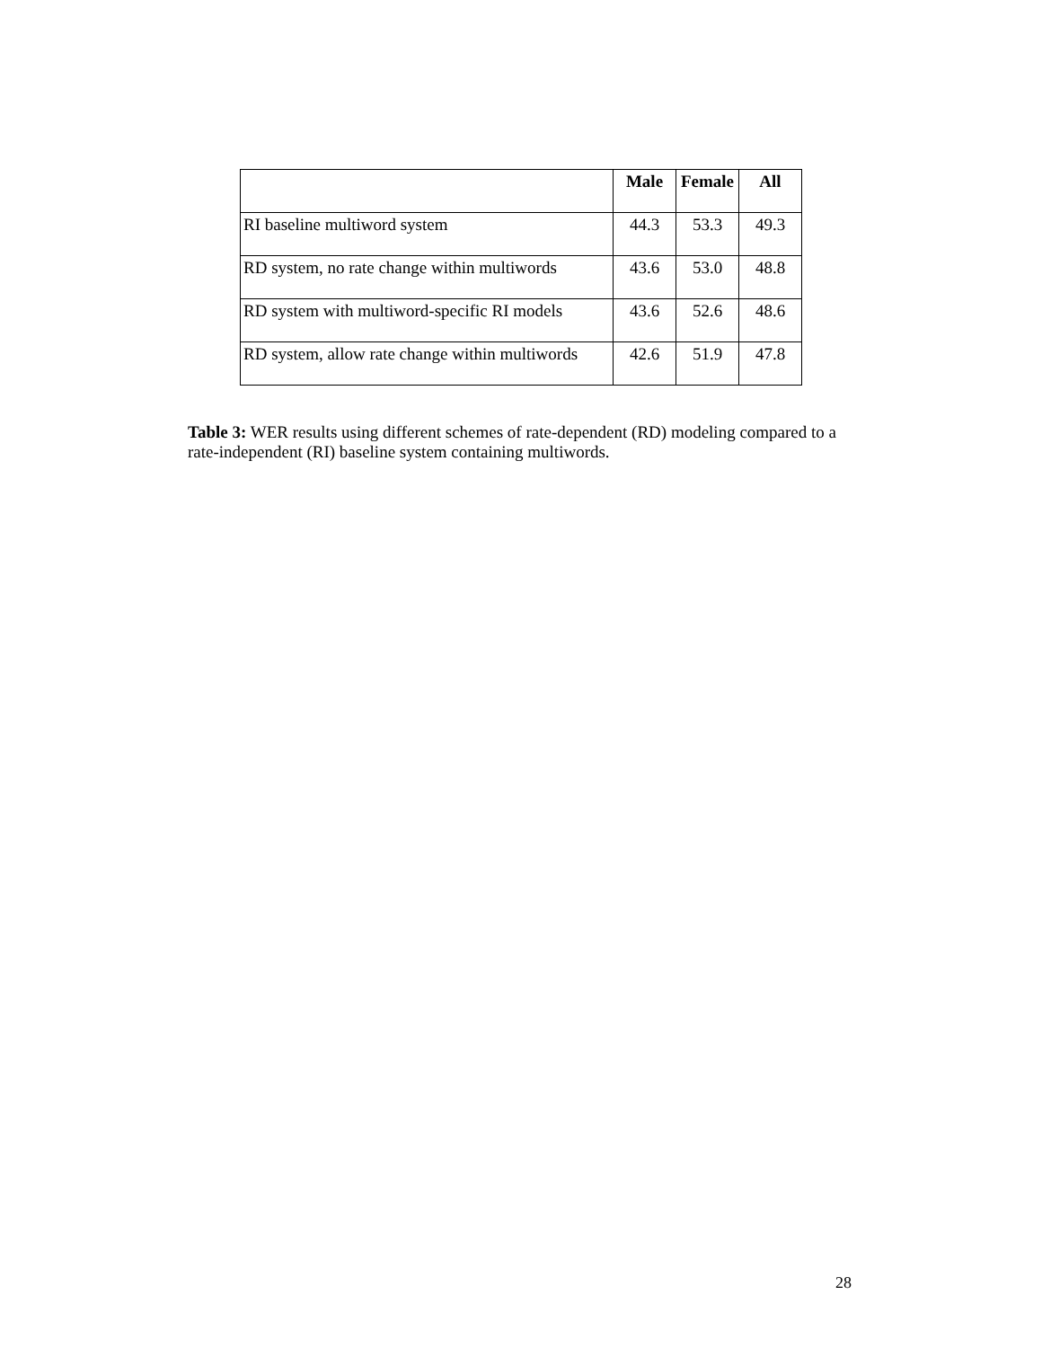| | Male | Female | All |
| --- | --- | --- | --- |
| RI baseline multiword system | 44.3 | 53.3 | 49.3 |
| RD system, no rate change within multiwords | 43.6 | 53.0 | 48.8 |
| RD system with multiword-specific RI models | 43.6 | 52.6 | 48.6 |
| RD system, allow rate change within multiwords | 42.6 | 51.9 | 47.8 |
Table 3: WER results using different schemes of rate-dependent (RD) modeling compared to a rate-independent (RI) baseline system containing multiwords.
28